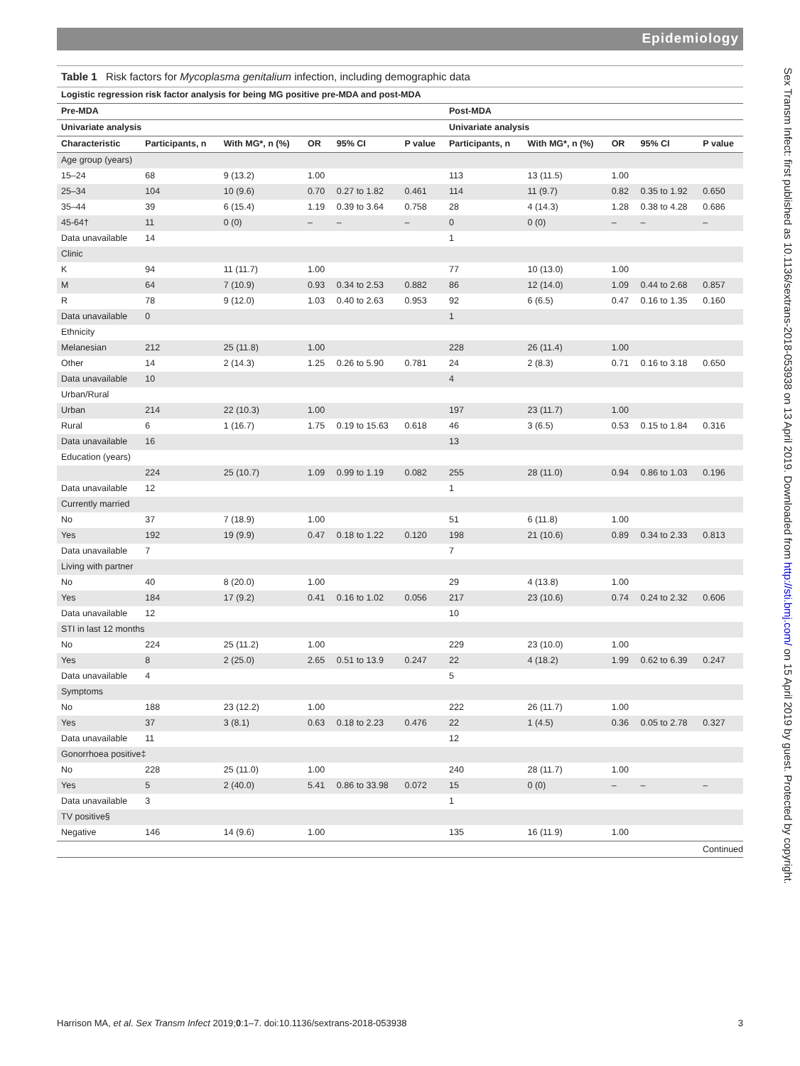Epidemiology
Sex Transm Infect: first published as 10.1136/sextrans-2018-053938 on 13 April 2019. Downloaded from http://sti.bmj.com/ on 15 April 2019 by guest. Protected by copyright.
Table 1 Risk factors for Mycoplasma genitalium infection, including demographic data
| Logistic regression risk factor analysis for being MG positive pre-MDA and post-MDA | | | | | | | | | | |
| --- | --- | --- | --- | --- | --- | --- | --- | --- | --- | --- |
| Pre-MDA | | | | | | Post-MDA | | | | |
| Univariate analysis | | | | | | Univariate analysis | | | | |
| Characteristic | Participants, n | With MG*, n (%) | OR | 95% CI | P value | Participants, n | With MG*, n (%) | OR | 95% CI | P value |
| Age group (years) | | | | | | | | | | |
| 15–24 | 68 | 9 (13.2) | 1.00 | | | 113 | 13 (11.5) | 1.00 | | |
| 25–34 | 104 | 10 (9.6) | 0.70 | 0.27 to 1.82 | 0.461 | 114 | 11 (9.7) | 0.82 | 0.35 to 1.92 | 0.650 |
| 35–44 | 39 | 6 (15.4) | 1.19 | 0.39 to 3.64 | 0.758 | 28 | 4 (14.3) | 1.28 | 0.38 to 4.28 | 0.686 |
| 45-64† | 11 | 0 (0) | – | – | – | 0 | 0 (0) | – | – | – |
| Data unavailable | 14 | | | | | 1 | | | | |
| Clinic | | | | | | | | | | |
| K | 94 | 11 (11.7) | 1.00 | | | 77 | 10 (13.0) | 1.00 | | |
| M | 64 | 7 (10.9) | 0.93 | 0.34 to 2.53 | 0.882 | 86 | 12 (14.0) | 1.09 | 0.44 to 2.68 | 0.857 |
| R | 78 | 9 (12.0) | 1.03 | 0.40 to 2.63 | 0.953 | 92 | 6 (6.5) | 0.47 | 0.16 to 1.35 | 0.160 |
| Data unavailable | 0 | | | | | 1 | | | | |
| Ethnicity | | | | | | | | | | |
| Melanesian | 212 | 25 (11.8) | 1.00 | | | 228 | 26 (11.4) | 1.00 | | |
| Other | 14 | 2 (14.3) | 1.25 | 0.26 to 5.90 | 0.781 | 24 | 2 (8.3) | 0.71 | 0.16 to 3.18 | 0.650 |
| Data unavailable | 10 | | | | | 4 | | | | |
| Urban/Rural | | | | | | | | | | |
| Urban | 214 | 22 (10.3) | 1.00 | | | 197 | 23 (11.7) | 1.00 | | |
| Rural | 6 | 1 (16.7) | 1.75 | 0.19 to 15.63 | 0.618 | 46 | 3 (6.5) | 0.53 | 0.15 to 1.84 | 0.316 |
| Data unavailable | 16 | | | | | 13 | | | | |
| Education (years) | | | | | | | | | | |
| | 224 | 25 (10.7) | 1.09 | 0.99 to 1.19 | 0.082 | 255 | 28 (11.0) | 0.94 | 0.86 to 1.03 | 0.196 |
| Data unavailable | 12 | | | | | 1 | | | | |
| Currently married | | | | | | | | | | |
| No | 37 | 7 (18.9) | 1.00 | | | 51 | 6 (11.8) | 1.00 | | |
| Yes | 192 | 19 (9.9) | 0.47 | 0.18 to 1.22 | 0.120 | 198 | 21 (10.6) | 0.89 | 0.34 to 2.33 | 0.813 |
| Data unavailable | 7 | | | | | 7 | | | | |
| Living with partner | | | | | | | | | | |
| No | 40 | 8 (20.0) | 1.00 | | | 29 | 4 (13.8) | 1.00 | | |
| Yes | 184 | 17 (9.2) | 0.41 | 0.16 to 1.02 | 0.056 | 217 | 23 (10.6) | 0.74 | 0.24 to 2.32 | 0.606 |
| Data unavailable | 12 | | | | | 10 | | | | |
| STI in last 12 months | | | | | | | | | | |
| No | 224 | 25 (11.2) | 1.00 | | | 229 | 23 (10.0) | 1.00 | | |
| Yes | 8 | 2 (25.0) | 2.65 | 0.51 to 13.9 | 0.247 | 22 | 4 (18.2) | 1.99 | 0.62 to 6.39 | 0.247 |
| Data unavailable | 4 | | | | | 5 | | | | |
| Symptoms | | | | | | | | | | |
| No | 188 | 23 (12.2) | 1.00 | | | 222 | 26 (11.7) | 1.00 | | |
| Yes | 37 | 3 (8.1) | 0.63 | 0.18 to 2.23 | 0.476 | 22 | 1 (4.5) | 0.36 | 0.05 to 2.78 | 0.327 |
| Data unavailable | 11 | | | | | 12 | | | | |
| Gonorrhoea positive‡ | | | | | | | | | | |
| No | 228 | 25 (11.0) | 1.00 | | | 240 | 28 (11.7) | 1.00 | | |
| Yes | 5 | 2 (40.0) | 5.41 | 0.86 to 33.98 | 0.072 | 15 | 0 (0) | – | – | – |
| Data unavailable | 3 | | | | | 1 | | | | |
| TV positive§ | | | | | | | | | | |
| Negative | 146 | 14 (9.6) | 1.00 | | | 135 | 16 (11.9) | 1.00 | | |
Continued
Harrison MA, et al. Sex Transm Infect 2019;0:1–7. doi:10.1136/sextrans-2018-053938 3